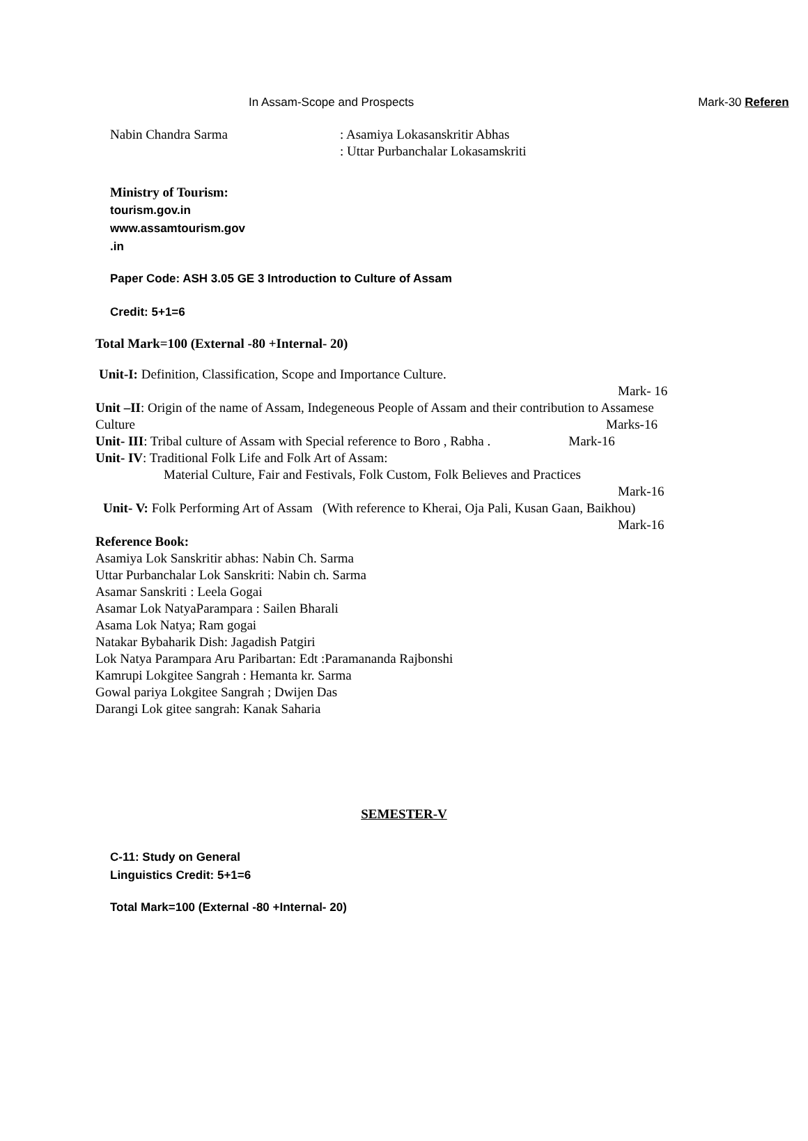In Assam-Scope and Prospects Mark-30 Referen
Nabin Chandra Sarma : Asamiya Lokasanskritir Abhas
: Uttar Purbanchalar Lokasamskriti
Ministry of Tourism:
tourism.gov.in
www.assamtourism.gov
.in
Paper Code: ASH 3.05 GE 3 Introduction to Culture of Assam
Credit: 5+1=6
Total Mark=100 (External -80 +Internal- 20)
Unit-I: Definition, Classification, Scope and Importance Culture.
Mark- 16
Unit –II: Origin of the name of Assam, Indegeneous People of Assam and their contribution to Assamese
Culture Marks-16
Unit- III: Tribal culture of Assam with Special reference to Boro , Rabha . Mark-16
Unit- IV: Traditional Folk Life and Folk Art of Assam:
Material Culture, Fair and Festivals, Folk Custom, Folk Believes and Practices
Mark-16
Unit- V: Folk Performing Art of Assam (With reference to Kherai, Oja Pali, Kusan Gaan, Baikhou)
Mark-16
Reference Book:
Asamiya Lok Sanskritir abhas: Nabin Ch. Sarma
Uttar Purbanchalar Lok Sanskriti: Nabin ch. Sarma
Asamar Sanskriti : Leela Gogai
Asamar Lok NatyaParampara : Sailen Bharali
Asama Lok Natya; Ram gogai
Natakar Bybaharik Dish: Jagadish Patgiri
Lok Natya Parampara Aru Paribartan: Edt :Paramananda Rajbonshi
Kamrupi Lokgitee Sangrah : Hemanta kr. Sarma
Gowal pariya Lokgitee Sangrah ; Dwijen Das
Darangi Lok gitee sangrah: Kanak Saharia
SEMESTER-V
C-11: Study on General
Linguistics Credit: 5+1=6
Total Mark=100 (External -80 +Internal- 20)